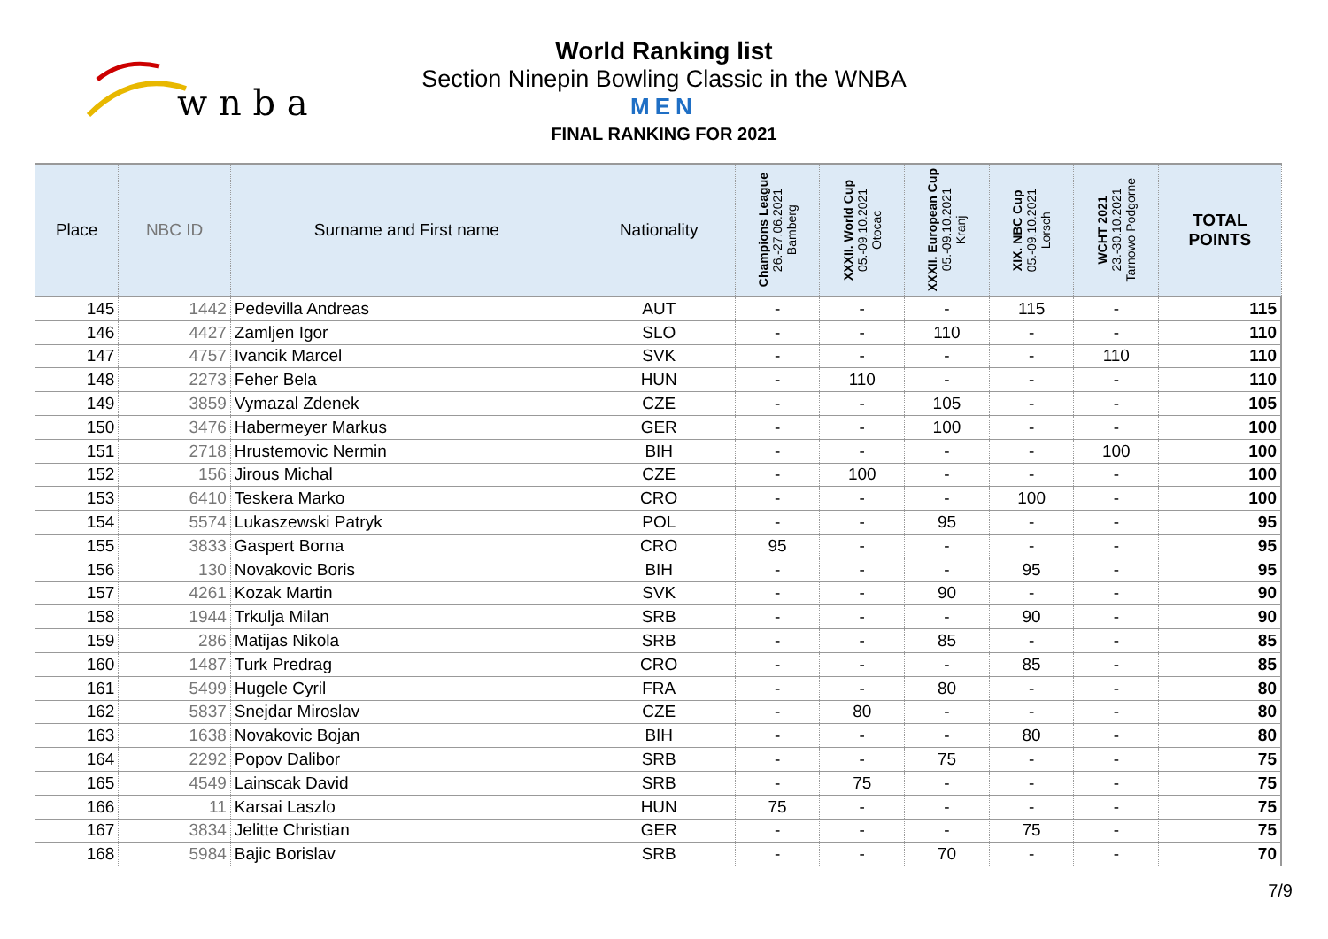w n b a
World Ranking list
Section Ninepin Bowling Classic in the WNBA
MEN
FINAL RANKING FOR 2021
| Place | NBC ID | Surname and First name | Nationality | Champions League 26.-27.06.2021 Bamberg | XXXII. World Cup 05.-09.10.2021 Otocac | XXXII. European Cup 05.-09.10.2021 Kranj | XIX. NBC Cup 05.-09.10.2021 Lorsch | WCHT 2021 23.-30.10.2021 Tarnowo Podgorne | TOTAL POINTS |
| --- | --- | --- | --- | --- | --- | --- | --- | --- | --- |
| 145 | 1442 | Pedevilla Andreas | AUT | - | - | - | 115 | - | 115 |
| 146 | 4427 | Zamljen Igor | SLO | - | - | 110 | - | - | 110 |
| 147 | 4757 | Ivancik Marcel | SVK | - | - | - | - | 110 | 110 |
| 148 | 2273 | Feher Bela | HUN | - | 110 | - | - | - | 110 |
| 149 | 3859 | Vymazal Zdenek | CZE | - | - | 105 | - | - | 105 |
| 150 | 3476 | Habermeyer Markus | GER | - | - | 100 | - | - | 100 |
| 151 | 2718 | Hrustemovic Nermin | BIH | - | - | - | - | 100 | 100 |
| 152 | 156 | Jirous Michal | CZE | - | 100 | - | - | - | 100 |
| 153 | 6410 | Teskera Marko | CRO | - | - | - | 100 | - | 100 |
| 154 | 5574 | Lukaszewski Patryk | POL | - | - | 95 | - | - | 95 |
| 155 | 3833 | Gaspert Borna | CRO | 95 | - | - | - | - | 95 |
| 156 | 130 | Novakovic Boris | BIH | - | - | - | 95 | - | 95 |
| 157 | 4261 | Kozak Martin | SVK | - | - | 90 | - | - | 90 |
| 158 | 1944 | Trkulja Milan | SRB | - | - | - | 90 | - | 90 |
| 159 | 286 | Matijas Nikola | SRB | - | - | 85 | - | - | 85 |
| 160 | 1487 | Turk Predrag | CRO | - | - | - | 85 | - | 85 |
| 161 | 5499 | Hugele Cyril | FRA | - | - | 80 | - | - | 80 |
| 162 | 5837 | Snejdar Miroslav | CZE | - | 80 | - | - | - | 80 |
| 163 | 1638 | Novakovic Bojan | BIH | - | - | - | 80 | - | 80 |
| 164 | 2292 | Popov Dalibor | SRB | - | - | 75 | - | - | 75 |
| 165 | 4549 | Lainscak David | SRB | - | 75 | - | - | - | 75 |
| 166 | 11 | Karsai Laszlo | HUN | 75 | - | - | - | - | 75 |
| 167 | 3834 | Jelitte Christian | GER | - | - | - | 75 | - | 75 |
| 168 | 5984 | Bajic Borislav | SRB | - | - | 70 | - | - | 70 |
7/9